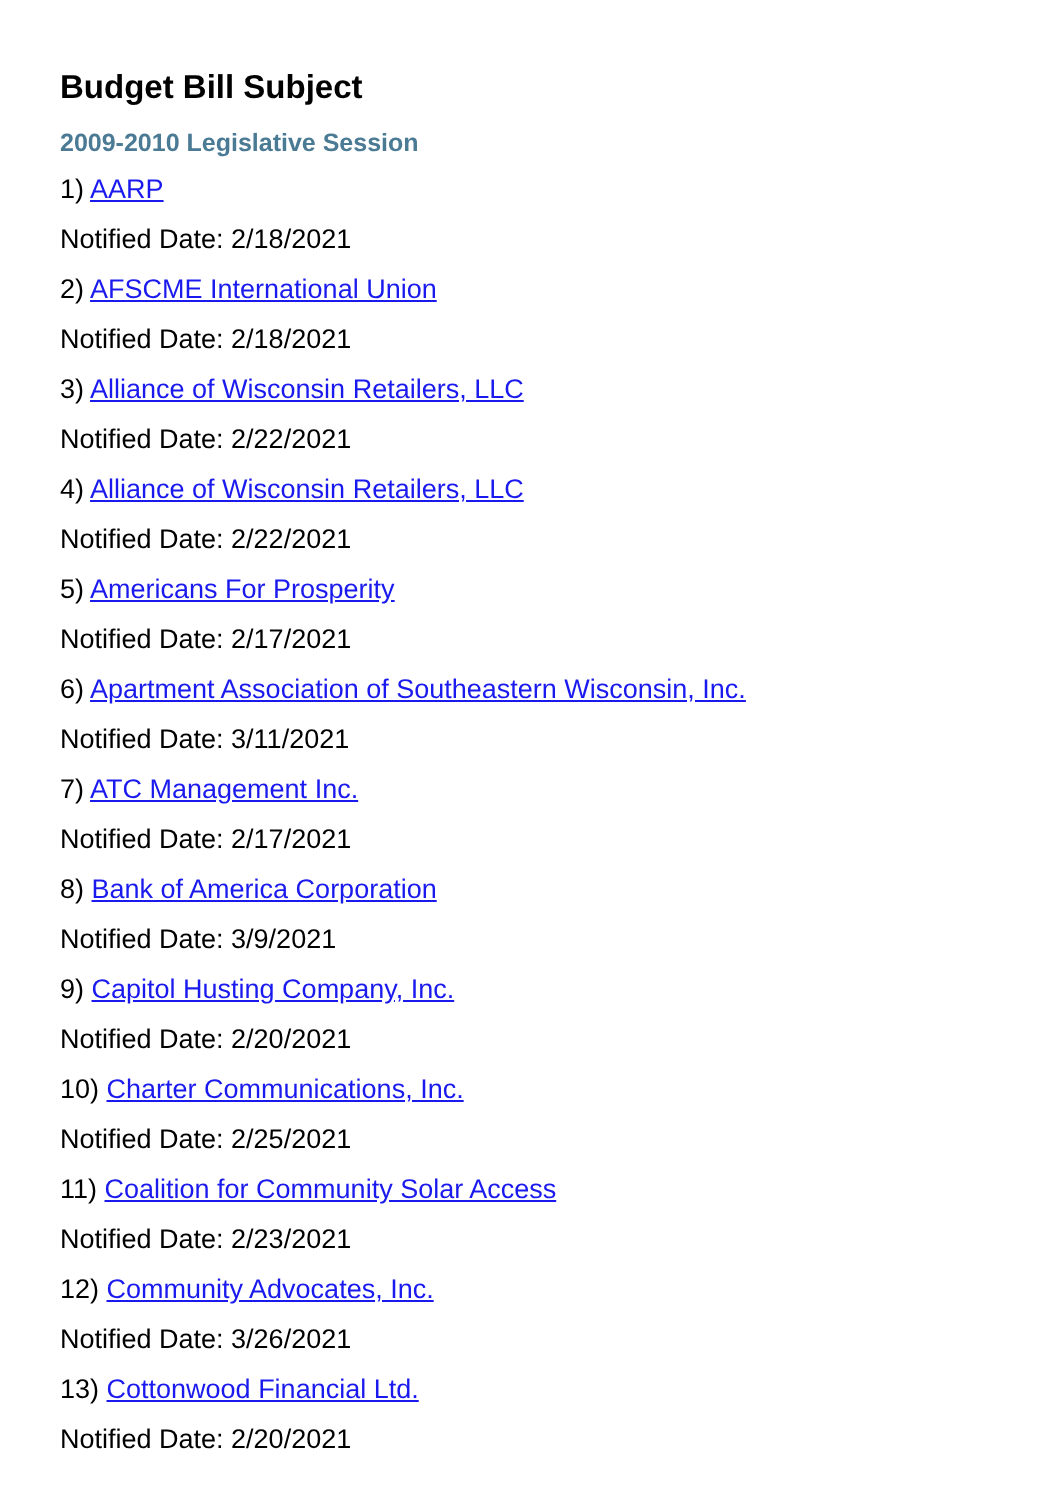Budget Bill Subject
2009-2010 Legislative Session
1) AARP
Notified Date: 2/18/2021
2) AFSCME International Union
Notified Date: 2/18/2021
3) Alliance of Wisconsin Retailers, LLC
Notified Date: 2/22/2021
4) Alliance of Wisconsin Retailers, LLC
Notified Date: 2/22/2021
5) Americans For Prosperity
Notified Date: 2/17/2021
6) Apartment Association of Southeastern Wisconsin, Inc.
Notified Date: 3/11/2021
7) ATC Management Inc.
Notified Date: 2/17/2021
8) Bank of America Corporation
Notified Date: 3/9/2021
9) Capitol Husting Company, Inc.
Notified Date: 2/20/2021
10) Charter Communications, Inc.
Notified Date: 2/25/2021
11) Coalition for Community Solar Access
Notified Date: 2/23/2021
12) Community Advocates, Inc.
Notified Date: 3/26/2021
13) Cottonwood Financial Ltd.
Notified Date: 2/20/2021